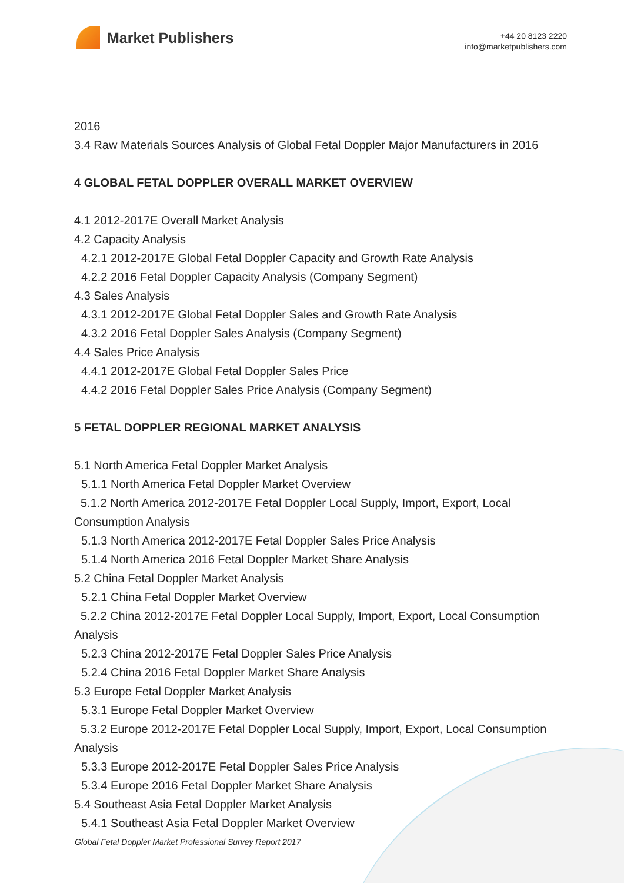Market Publishers
+44 20 8123 2220
info@marketpublishers.com
2016
3.4 Raw Materials Sources Analysis of Global Fetal Doppler Major Manufacturers in 2016
4 GLOBAL FETAL DOPPLER OVERALL MARKET OVERVIEW
4.1 2012-2017E Overall Market Analysis
4.2 Capacity Analysis
4.2.1 2012-2017E Global Fetal Doppler Capacity and Growth Rate Analysis
4.2.2 2016 Fetal Doppler Capacity Analysis (Company Segment)
4.3 Sales Analysis
4.3.1 2012-2017E Global Fetal Doppler Sales and Growth Rate Analysis
4.3.2 2016 Fetal Doppler Sales Analysis (Company Segment)
4.4 Sales Price Analysis
4.4.1 2012-2017E Global Fetal Doppler Sales Price
4.4.2 2016 Fetal Doppler Sales Price Analysis (Company Segment)
5 FETAL DOPPLER REGIONAL MARKET ANALYSIS
5.1 North America Fetal Doppler Market Analysis
5.1.1 North America Fetal Doppler Market Overview
5.1.2 North America 2012-2017E Fetal Doppler Local Supply, Import, Export, Local Consumption Analysis
5.1.3 North America 2012-2017E Fetal Doppler Sales Price Analysis
5.1.4 North America 2016 Fetal Doppler Market Share Analysis
5.2 China Fetal Doppler Market Analysis
5.2.1 China Fetal Doppler Market Overview
5.2.2 China 2012-2017E Fetal Doppler Local Supply, Import, Export, Local Consumption Analysis
5.2.3 China 2012-2017E Fetal Doppler Sales Price Analysis
5.2.4 China 2016 Fetal Doppler Market Share Analysis
5.3 Europe Fetal Doppler Market Analysis
5.3.1 Europe Fetal Doppler Market Overview
5.3.2 Europe 2012-2017E Fetal Doppler Local Supply, Import, Export, Local Consumption Analysis
5.3.3 Europe 2012-2017E Fetal Doppler Sales Price Analysis
5.3.4 Europe 2016 Fetal Doppler Market Share Analysis
5.4 Southeast Asia Fetal Doppler Market Analysis
5.4.1 Southeast Asia Fetal Doppler Market Overview
Global Fetal Doppler Market Professional Survey Report 2017